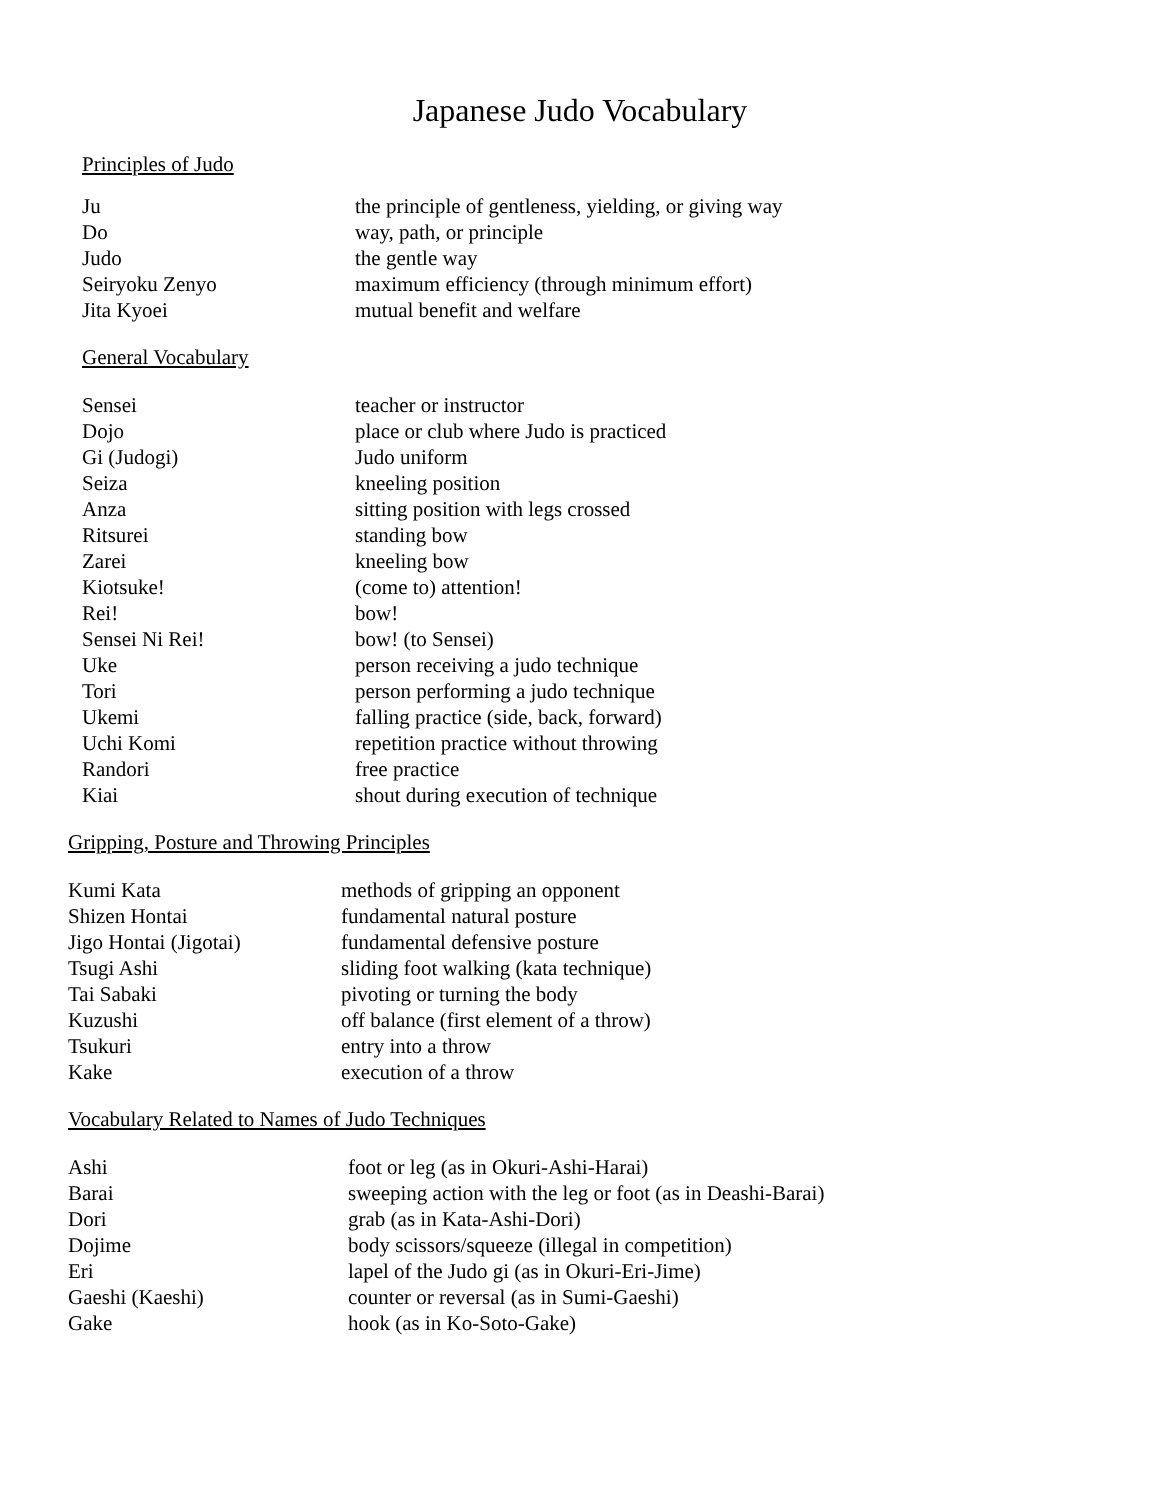Japanese Judo Vocabulary
Principles of Judo
| Ju | the principle of gentleness, yielding, or giving way |
| Do | way, path, or principle |
| Judo | the gentle way |
| Seiryoku Zenyo | maximum efficiency (through minimum effort) |
| Jita Kyoei | mutual benefit and welfare |
General Vocabulary
| Sensei | teacher or instructor |
| Dojo | place or club where Judo is practiced |
| Gi (Judogi) | Judo uniform |
| Seiza | kneeling position |
| Anza | sitting position with legs crossed |
| Ritsurei | standing bow |
| Zarei | kneeling bow |
| Kiotsuke! | (come to) attention! |
| Rei! | bow! |
| Sensei Ni Rei! | bow! (to Sensei) |
| Uke | person receiving a judo technique |
| Tori | person performing a judo technique |
| Ukemi | falling practice (side, back, forward) |
| Uchi Komi | repetition practice without throwing |
| Randori | free practice |
| Kiai | shout during execution of technique |
Gripping, Posture and Throwing Principles
| Kumi Kata | methods of gripping an opponent |
| Shizen Hontai | fundamental natural posture |
| Jigo Hontai (Jigotai) | fundamental defensive posture |
| Tsugi Ashi | sliding foot walking (kata technique) |
| Tai Sabaki | pivoting or turning the body |
| Kuzushi | off balance (first element of a throw) |
| Tsukuri | entry into a throw |
| Kake | execution of a throw |
Vocabulary Related to Names of Judo Techniques
| Ashi | foot or leg (as in Okuri-Ashi-Harai) |
| Barai | sweeping action with the leg or foot (as in Deashi-Barai) |
| Dori | grab (as in Kata-Ashi-Dori) |
| Dojime | body scissors/squeeze (illegal in competition) |
| Eri | lapel of the Judo gi (as in Okuri-Eri-Jime) |
| Gaeshi (Kaeshi) | counter or reversal (as in Sumi-Gaeshi) |
| Gake | hook (as in Ko-Soto-Gake) |